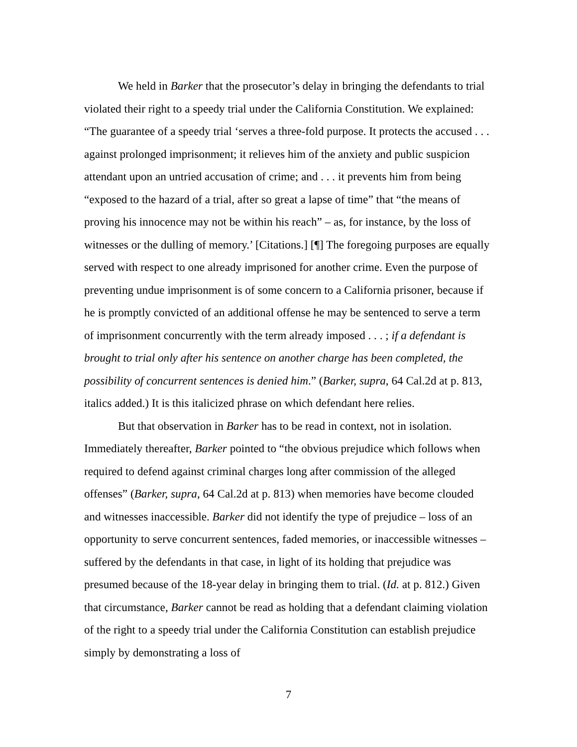We held in Barker that the prosecutor’s delay in bringing the defendants to trial violated their right to a speedy trial under the California Constitution. We explained: “The guarantee of a speedy trial ‘serves a three-fold purpose. It protects the accused . . . against prolonged imprisonment; it relieves him of the anxiety and public suspicion attendant upon an untried accusation of crime; and . . . it prevents him from being “exposed to the hazard of a trial, after so great a lapse of time” that “the means of proving his innocence may not be within his reach” – as, for instance, by the loss of witnesses or the dulling of memory.’ [Citations.] [¶] The foregoing purposes are equally served with respect to one already imprisoned for another crime. Even the purpose of preventing undue imprisonment is of some concern to a California prisoner, because if he is promptly convicted of an additional offense he may be sentenced to serve a term of imprisonment concurrently with the term already imposed . . . ; if a defendant is brought to trial only after his sentence on another charge has been completed, the possibility of concurrent sentences is denied him.” (Barker, supra, 64 Cal.2d at p. 813, italics added.) It is this italicized phrase on which defendant here relies.
But that observation in Barker has to be read in context, not in isolation. Immediately thereafter, Barker pointed to “the obvious prejudice which follows when required to defend against criminal charges long after commission of the alleged offenses” (Barker, supra, 64 Cal.2d at p. 813) when memories have become clouded and witnesses inaccessible. Barker did not identify the type of prejudice – loss of an opportunity to serve concurrent sentences, faded memories, or inaccessible witnesses – suffered by the defendants in that case, in light of its holding that prejudice was presumed because of the 18-year delay in bringing them to trial. (Id. at p. 812.) Given that circumstance, Barker cannot be read as holding that a defendant claiming violation of the right to a speedy trial under the California Constitution can establish prejudice simply by demonstrating a loss of
7